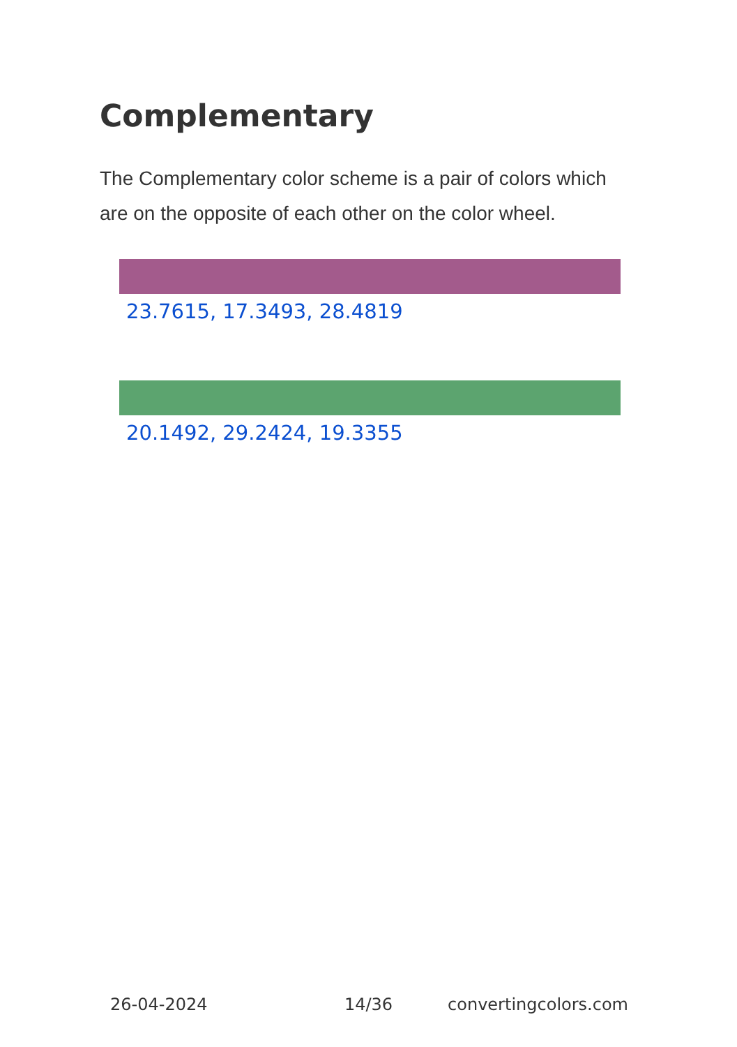Complementary
The Complementary color scheme is a pair of colors which are on the opposite of each other on the color wheel.
23.7615, 17.3493, 28.4819
20.1492, 29.2424, 19.3355
26-04-2024 14/36 convertingcolors.com